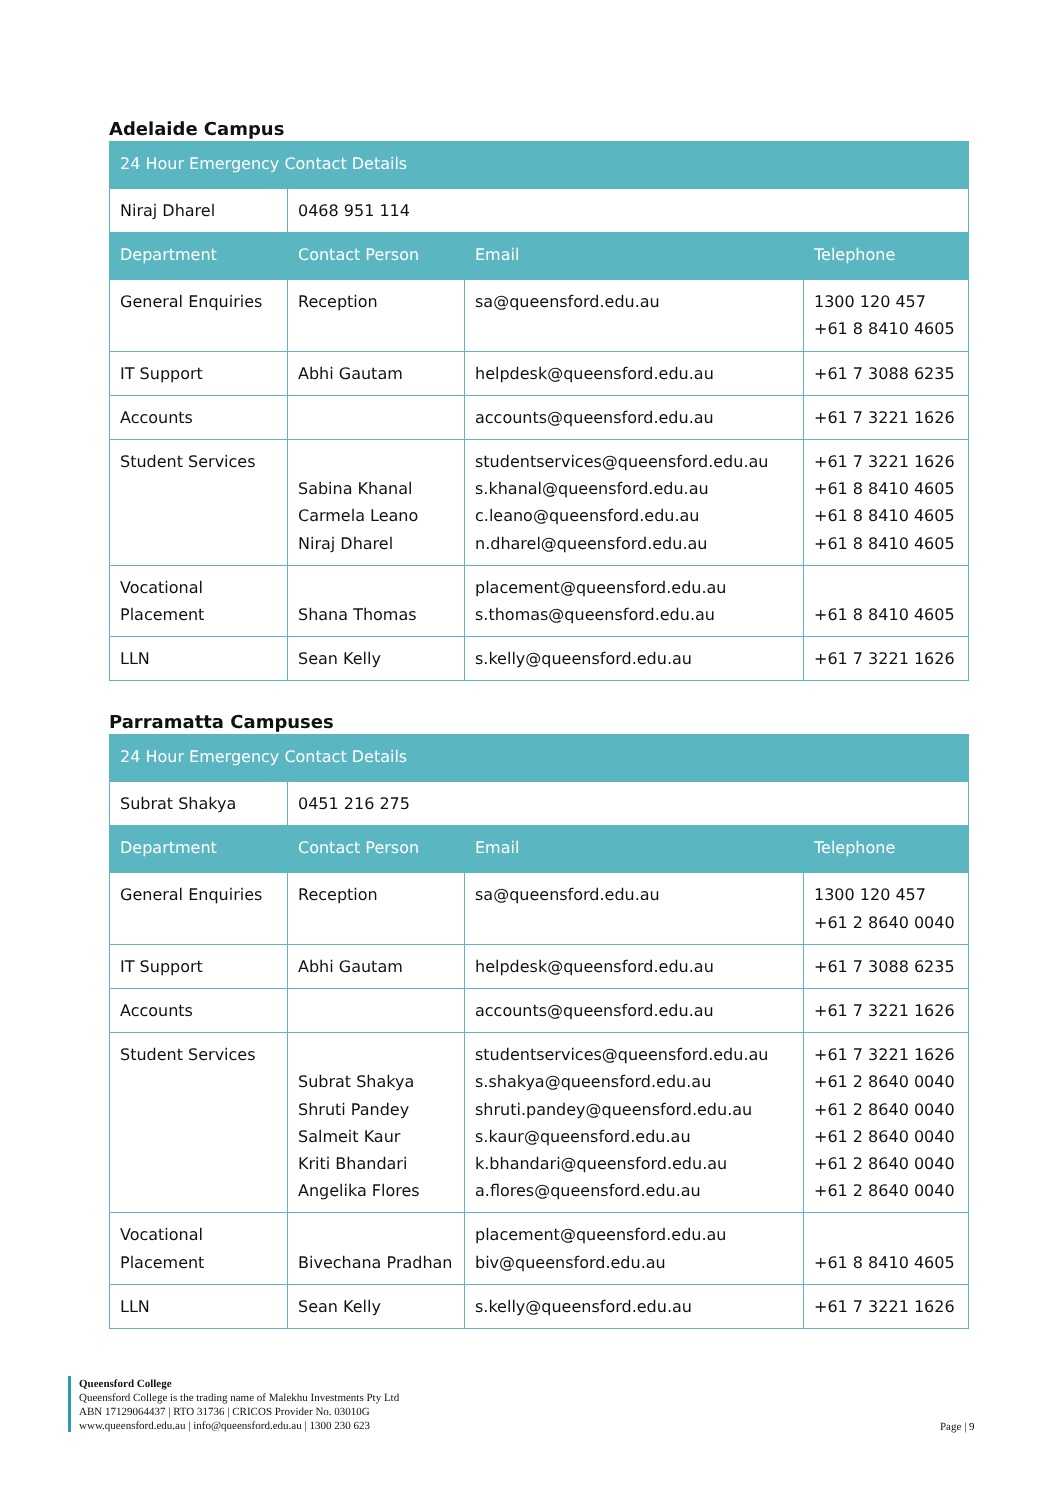Adelaide Campus
| 24 Hour Emergency Contact Details | | | |
| Niraj Dharel | 0468 951 114 | | |
| Department | Contact Person | Email | Telephone |
| General Enquiries | Reception | sa@queensford.edu.au | 1300 120 457 +61 8 8410 4605 |
| IT Support | Abhi Gautam | helpdesk@queensford.edu.au | +61 7 3088 6235 |
| Accounts | | accounts@queensford.edu.au | +61 7 3221 1626 |
| Student Services | Sabina Khanal Carmela Leano Niraj Dharel | studentservices@queensford.edu.au s.khanal@queensford.edu.au c.leano@queensford.edu.au n.dharel@queensford.edu.au | +61 7 3221 1626 +61 8 8410 4605 +61 8 8410 4605 +61 8 8410 4605 |
| Vocational Placement | Shana Thomas | placement@queensford.edu.au s.thomas@queensford.edu.au | +61 8 8410 4605 |
| LLN | Sean Kelly | s.kelly@queensford.edu.au | +61 7 3221 1626 |
Parramatta Campuses
| 24 Hour Emergency Contact Details | | | |
| Subrat Shakya | 0451 216 275 | | |
| Department | Contact Person | Email | Telephone |
| General Enquiries | Reception | sa@queensford.edu.au | 1300 120 457 +61 2 8640 0040 |
| IT Support | Abhi Gautam | helpdesk@queensford.edu.au | +61 7 3088 6235 |
| Accounts | | accounts@queensford.edu.au | +61 7 3221 1626 |
| Student Services | Subrat Shakya Shruti Pandey Salmeit Kaur Kriti Bhandari Angelika Flores | studentservices@queensford.edu.au s.shakya@queensford.edu.au shruti.pandey@queensford.edu.au s.kaur@queensford.edu.au k.bhandari@queensford.edu.au a.flores@queensford.edu.au | +61 7 3221 1626 +61 2 8640 0040 +61 2 8640 0040 +61 2 8640 0040 +61 2 8640 0040 +61 2 8640 0040 |
| Vocational Placement | Bivechana Pradhan | placement@queensford.edu.au biv@queensford.edu.au | +61 8 8410 4605 |
| LLN | Sean Kelly | s.kelly@queensford.edu.au | +61 7 3221 1626 |
Queensford College
Queensford College is the trading name of Malekhu Investments Pty Ltd
ABN 17129064437 | RTO 31736 | CRICOS Provider No. 03010G
www.queensford.edu.au | info@queensford.edu.au | 1300 230 623
Page | 9